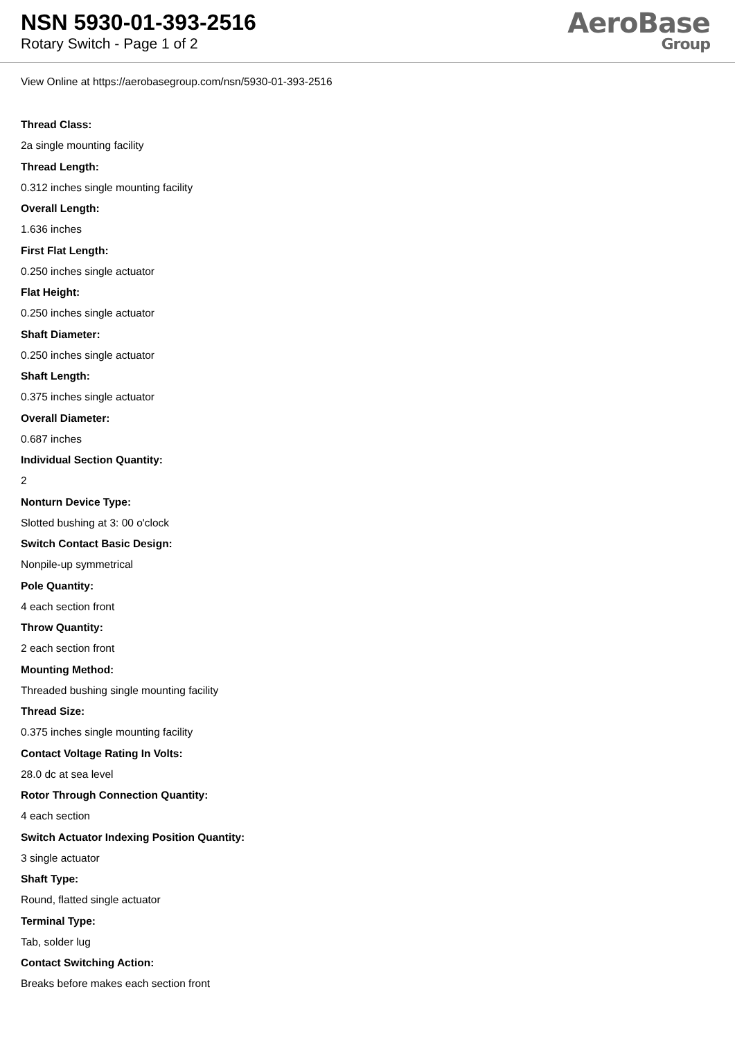NSN 5930-01-393-2516
Rotary Switch - Page 1 of 2
AeroBase
Group
View Online at https://aerobasegroup.com/nsn/5930-01-393-2516
Thread Class:
2a single mounting facility
Thread Length:
0.312 inches single mounting facility
Overall Length:
1.636 inches
First Flat Length:
0.250 inches single actuator
Flat Height:
0.250 inches single actuator
Shaft Diameter:
0.250 inches single actuator
Shaft Length:
0.375 inches single actuator
Overall Diameter:
0.687 inches
Individual Section Quantity:
2
Nonturn Device Type:
Slotted bushing at 3: 00 o'clock
Switch Contact Basic Design:
Nonpile-up symmetrical
Pole Quantity:
4 each section front
Throw Quantity:
2 each section front
Mounting Method:
Threaded bushing single mounting facility
Thread Size:
0.375 inches single mounting facility
Contact Voltage Rating In Volts:
28.0 dc at sea level
Rotor Through Connection Quantity:
4 each section
Switch Actuator Indexing Position Quantity:
3 single actuator
Shaft Type:
Round, flatted single actuator
Terminal Type:
Tab, solder lug
Contact Switching Action:
Breaks before makes each section front